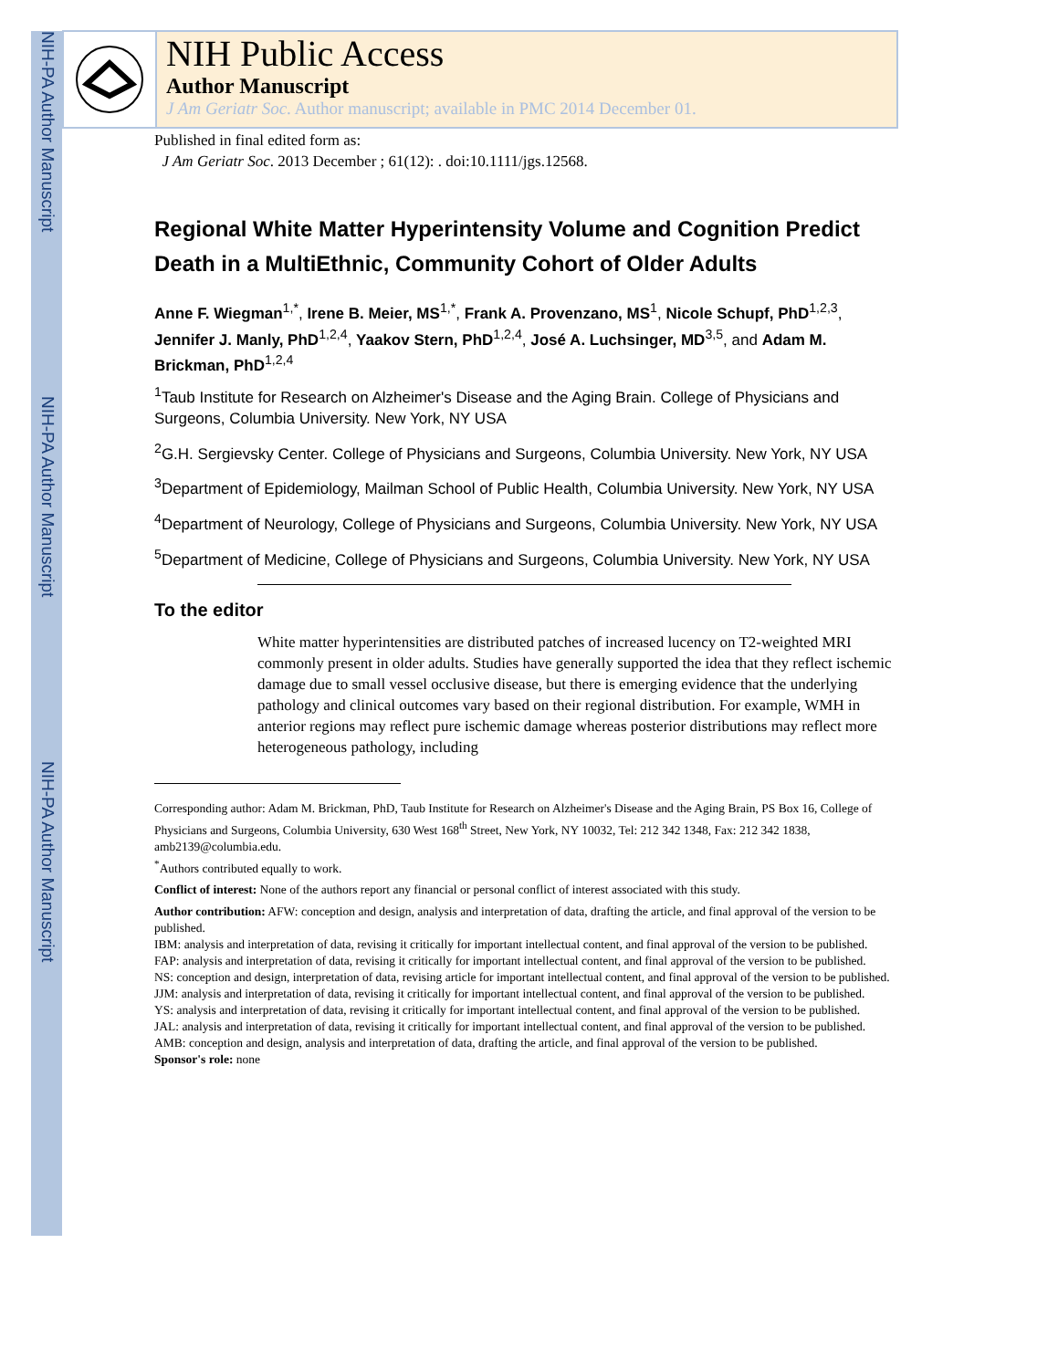NIH-PA Author Manuscript
NIH-PA Author Manuscript
NIH-PA Author Manuscript
NIH Public Access
Author Manuscript
J Am Geriatr Soc. Author manuscript; available in PMC 2014 December 01.
Published in final edited form as:
J Am Geriatr Soc. 2013 December ; 61(12): . doi:10.1111/jgs.12568.
Regional White Matter Hyperintensity Volume and Cognition Predict Death in a MultiEthnic, Community Cohort of Older Adults
Anne F. Wiegman<sup>1,*</sup>, Irene B. Meier, MS<sup>1,*</sup>, Frank A. Provenzano, MS<sup>1</sup>, Nicole Schupf, PhD<sup>1,2,3</sup>, Jennifer J. Manly, PhD<sup>1,2,4</sup>, Yaakov Stern, PhD<sup>1,2,4</sup>, José A. Luchsinger, MD<sup>3,5</sup>, and Adam M. Brickman, PhD<sup>1,2,4</sup>
<sup>1</sup> Taub Institute for Research on Alzheimer's Disease and the Aging Brain. College of Physicians and Surgeons, Columbia University. New York, NY USA
<sup>2</sup> G.H. Sergievsky Center. College of Physicians and Surgeons, Columbia University. New York, NY USA
<sup>3</sup> Department of Epidemiology, Mailman School of Public Health, Columbia University. New York, NY USA
<sup>4</sup> Department of Neurology, College of Physicians and Surgeons, Columbia University. New York, NY USA
<sup>5</sup> Department of Medicine, College of Physicians and Surgeons, Columbia University. New York, NY USA
To the editor
White matter hyperintensities are distributed patches of increased lucency on T2-weighted MRI commonly present in older adults. Studies have generally supported the idea that they reflect ischemic damage due to small vessel occlusive disease, but there is emerging evidence that the underlying pathology and clinical outcomes vary based on their regional distribution. For example, WMH in anterior regions may reflect pure ischemic damage whereas posterior distributions may reflect more heterogeneous pathology, including
Corresponding author: Adam M. Brickman, PhD, Taub Institute for Research on Alzheimer's Disease and the Aging Brain, PS Box 16, College of Physicians and Surgeons, Columbia University, 630 West 168<sup>th</sup> Street, New York, NY 10032, Tel: 212 342 1348, Fax: 212 342 1838, amb2139@columbia.edu.
<sup>*</sup> Authors contributed equally to work.
Conflict of interest: None of the authors report any financial or personal conflict of interest associated with this study.
Author contribution: AFW: conception and design, analysis and interpretation of data, drafting the article, and final approval of the version to be published.
IBM: analysis and interpretation of data, revising it critically for important intellectual content, and final approval of the version to be published.
FAP: analysis and interpretation of data, revising it critically for important intellectual content, and final approval of the version to be published.
NS: conception and design, interpretation of data, revising article for important intellectual content, and final approval of the version to be published.
JJM: analysis and interpretation of data, revising it critically for important intellectual content, and final approval of the version to be published.
YS: analysis and interpretation of data, revising it critically for important intellectual content, and final approval of the version to be published.
JAL: analysis and interpretation of data, revising it critically for important intellectual content, and final approval of the version to be published.
AMB: conception and design, analysis and interpretation of data, drafting the article, and final approval of the version to be published.
Sponsor's role: none